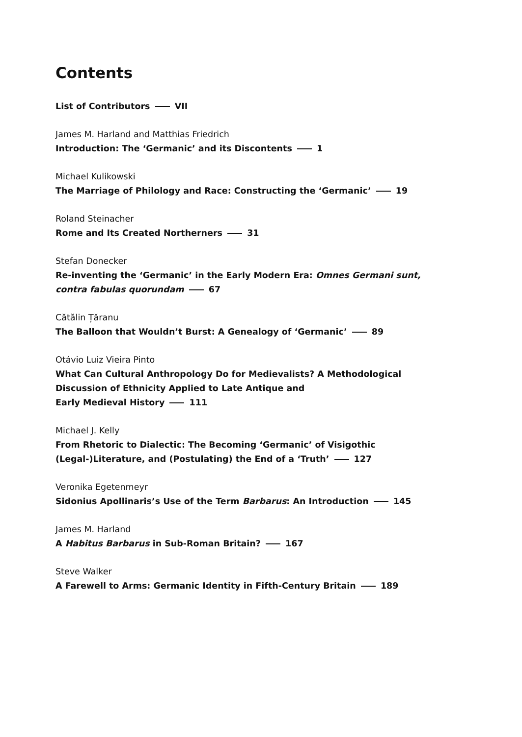Contents
List of Contributors VII
James M. Harland and Matthias Friedrich
Introduction: The ‘Germanic’ and its Discontents 1
Michael Kulikowski
The Marriage of Philology and Race: Constructing the ‘Germanic’ 19
Roland Steinacher
Rome and Its Created Northerners 31
Stefan Donecker
Re-inventing the ‘Germanic’ in the Early Modern Era: Omnes Germani sunt, contra fabulas quorundam 67
Cătălin Țăranu
The Balloon that Wouldn’t Burst: A Genealogy of ‘Germanic’ 89
Otávio Luiz Vieira Pinto
What Can Cultural Anthropology Do for Medievalists? A Methodological
Discussion of Ethnicity Applied to Late Antique and
Early Medieval History 111
Michael J. Kelly
From Rhetoric to Dialectic: The Becoming ‘Germanic’ of Visigothic
(Legal-)Literature, and (Postulating) the End of a ‘Truth’ 127
Veronika Egetenmeyr
Sidonius Apollinaris’s Use of the Term Barbarus: An Introduction 145
James M. Harland
A Habitus Barbarus in Sub-Roman Britain? 167
Steve Walker
A Farewell to Arms: Germanic Identity in Fifth-Century Britain 189